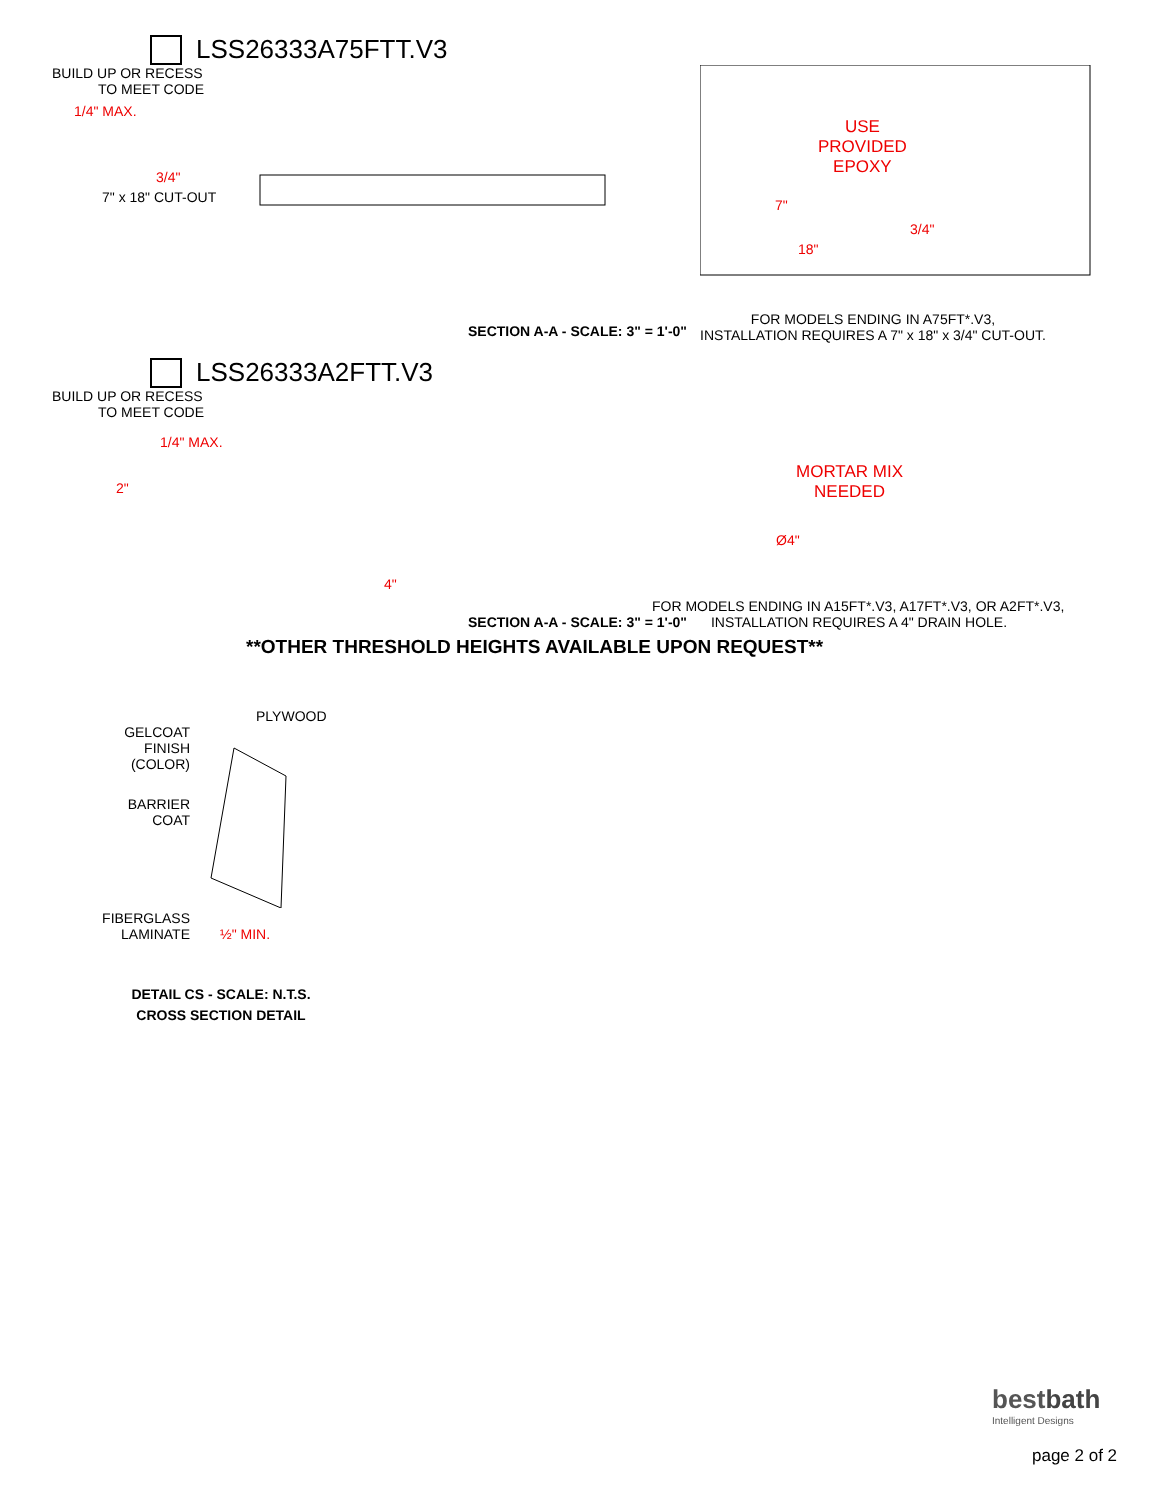LSS26333A75FTT.V3
BUILD UP OR RECESS
TO MEET CODE
1/4" MAX.
3/4"
7" x 18" CUT-OUT
SECTION A-A - SCALE: 3" = 1'-0"
USE
PROVIDED
EPOXY
7"
18"
3/4"
FOR MODELS ENDING IN A75FT*.V3,
INSTALLATION REQUIRES A 7" x 18" x 3/4" CUT-OUT.
LSS26333A2FTT.V3
BUILD UP OR RECESS
TO MEET CODE
1/4" MAX.
2"
4"
MORTAR MIX
NEEDED
Ø4"
FOR MODELS ENDING IN A15FT*.V3, A17FT*.V3, OR A2FT*.V3,
SECTION A-A - SCALE: 3" = 1'-0" INSTALLATION REQUIRES A 4" DRAIN HOLE.
**OTHER THRESHOLD HEIGHTS AVAILABLE UPON REQUEST**
PLYWOOD
GELCOAT
FINISH
(COLOR)
BARRIER
COAT
FIBERGLASS
LAMINATE ½" MIN.
DETAIL CS - SCALE: N.T.S.
CROSS SECTION DETAIL
bestbath
Intelligent Designs
page 2 of 2